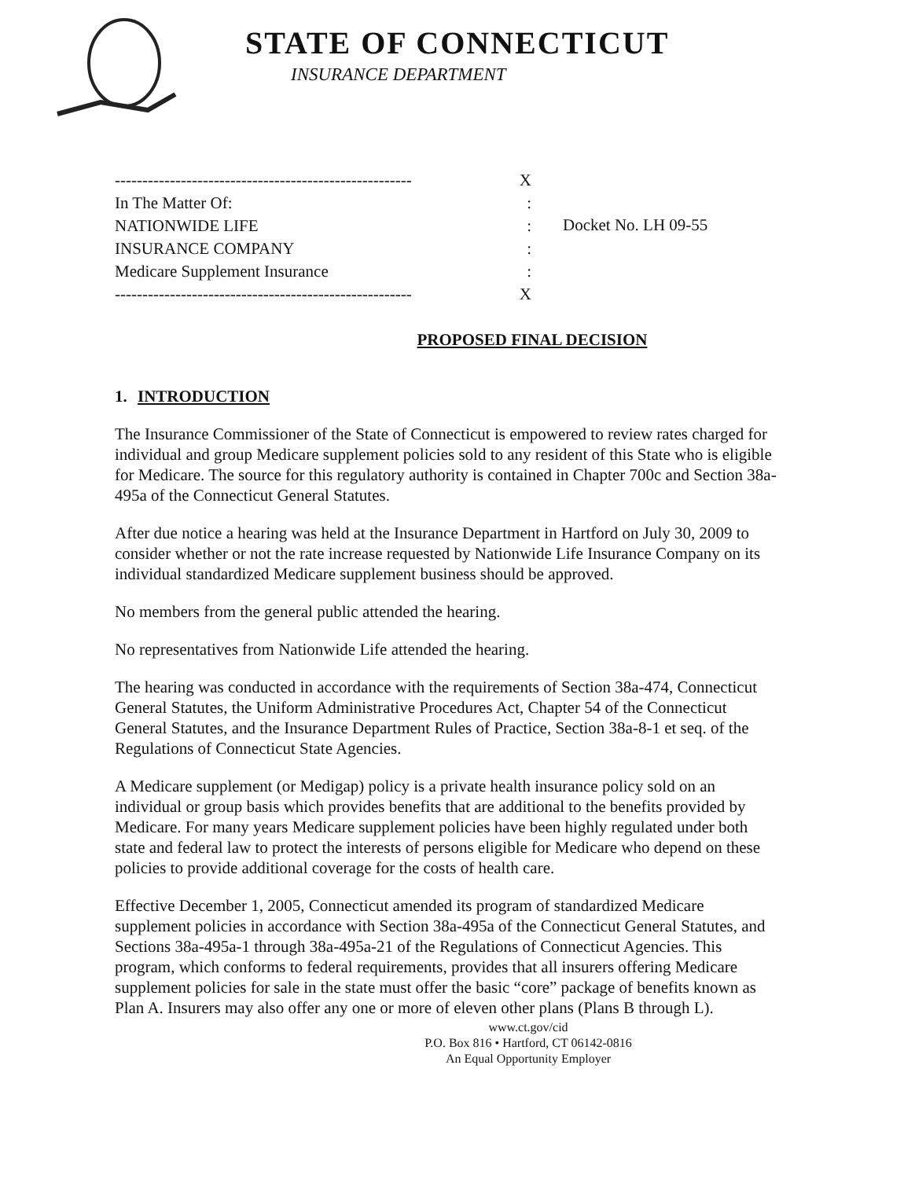STATE OF CONNECTICUT
INSURANCE DEPARTMENT
------------------------------------------------------ X
In The Matter Of::
NATIONWIDE LIFE:
INSURANCE COMPANY:
Medicare Supplement Insurance:
------------------------------------------------------ X
Docket No. LH 09-55
PROPOSED FINAL DECISION
1. INTRODUCTION
The Insurance Commissioner of the State of Connecticut is empowered to review rates charged for individual and group Medicare supplement policies sold to any resident of this State who is eligible for Medicare. The source for this regulatory authority is contained in Chapter 700c and Section 38a-495a of the Connecticut General Statutes.
After due notice a hearing was held at the Insurance Department in Hartford on July 30, 2009 to consider whether or not the rate increase requested by Nationwide Life Insurance Company on its individual standardized Medicare supplement business should be approved.
No members from the general public attended the hearing.
No representatives from Nationwide Life attended the hearing.
The hearing was conducted in accordance with the requirements of Section 38a-474, Connecticut General Statutes, the Uniform Administrative Procedures Act, Chapter 54 of the Connecticut General Statutes, and the Insurance Department Rules of Practice, Section 38a-8-1 et seq. of the Regulations of Connecticut State Agencies.
A Medicare supplement (or Medigap) policy is a private health insurance policy sold on an individual or group basis which provides benefits that are additional to the benefits provided by Medicare. For many years Medicare supplement policies have been highly regulated under both state and federal law to protect the interests of persons eligible for Medicare who depend on these policies to provide additional coverage for the costs of health care.
Effective December 1, 2005, Connecticut amended its program of standardized Medicare supplement policies in accordance with Section 38a-495a of the Connecticut General Statutes, and Sections 38a-495a-1 through 38a-495a-21 of the Regulations of Connecticut Agencies. This program, which conforms to federal requirements, provides that all insurers offering Medicare supplement policies for sale in the state must offer the basic “core” package of benefits known as Plan A. Insurers may also offer any one or more of eleven other plans (Plans B through L).
www.ct.gov/cid
P.O. Box 816 • Hartford, CT 06142-0816
An Equal Opportunity Employer